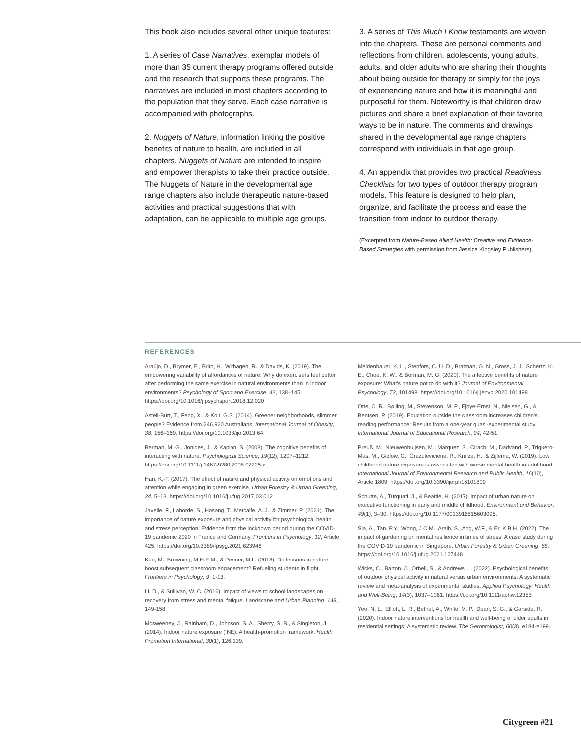This book also includes several other unique features:
1. A series of Case Narratives, exemplar models of more than 35 current therapy programs offered outside and the research that supports these programs. The narratives are included in most chapters according to the population that they serve. Each case narrative is accompanied with photographs.
2. Nuggets of Nature, information linking the positive benefits of nature to health, are included in all chapters. Nuggets of Nature are intended to inspire and empower therapists to take their practice outside. The Nuggets of Nature in the developmental age range chapters also include therapeutic nature-based activities and practical suggestions that with adaptation, can be applicable to multiple age groups.
3. A series of This Much I Know testaments are woven into the chapters. These are personal comments and reflections from children, adolescents, young adults, adults, and older adults who are sharing their thoughts about being outside for therapy or simply for the joys of experiencing nature and how it is meaningful and purposeful for them. Noteworthy is that children drew pictures and share a brief explanation of their favorite ways to be in nature. The comments and drawings shared in the developmental age range chapters correspond with individuals in that age group.
4. An appendix that provides two practical Readiness Checklists for two types of outdoor therapy program models. This feature is designed to help plan, organize, and facilitate the process and ease the transition from indoor to outdoor therapy.
(Excerpted from Nature-Based Allied Health: Creative and Evidence-Based Strategies with permission from Jessica Kingsley Publishers).
REFERENCES
Araújo, D., Brymer, E., Brito, H., Withagen, R., & Davids, K. (2019). The empowering variability of affordances of nature: Why do exercisers feel better after performing the same exercise in natural environments than in indoor environments? Psychology of Sport and Exercise, 42, 138–145. https://doi.org/10.1016/j.psychsport.2018.12.020
Astell-Burt, T., Feng, X., & Kolt, G.S. (2014). Greener neighborhoods, slimmer people? Evidence from 246,920 Australians. International Journal of Obesity, 38, 156–159. https://doi.org/10.1038/ijo.2013.64
Berman, M. G., Jonides, J., & Kaplan, S. (2008). The cognitive benefits of interacting with nature. Psychological Science, 19(12), 1207–1212. https://doi.org/10.1111/j.1467-9280.2008.02225.x
Han, K.-T. (2017). The effect of nature and physical activity on emotions and attention while engaging in green exercise. Urban Forestry & Urban Greening, 24, 5–13. https://doi.org/10.1016/j.ufug.2017.03.012
Javelle, F., Laborde, S., Hosang, T., Metcalfe, A. J., & Zimmer, P. (2021). The importance of nature exposure and physical activity for psychological health and stress perception: Evidence from the lockdown period during the COVID-19 pandemic 2020 in France and Germany. Frontiers in Psychology, 12, Article 425. https://doi.org/10.3389/fpsyg.2021.623946
Kuo, M., Browning, M.H.E.M., & Penner, M.L. (2018). Do lessons in nature boost subsequent classroom engagement? Refueling students in flight. Frontiers in Psychology, 9, 1-13.
Li, D., & Sullivan, W. C. (2016). Impact of views to school landscapes on recovery from stress and mental fatigue. Landscape and Urban Planning, 148, 149-158.
Mcsweeney, J., Rainham, D., Johnson, S. A., Sherry, S. B., & Singleton, J. (2014). Indoor nature exposure (INE): A health-promotion framework. Health Promotion International, 30(1), 126-139.
Meidenbauer, K. L., Stenfors, C. U. D., Bratman, G. N., Gross, J. J., Schertz, K. E., Choe, K. W., & Berman, M. G. (2020). The affective benefits of nature exposure: What's nature got to do with it? Journal of Environmental Psychology, 72, 101498. https://doi.org/10.1016/j.jenvp.2020.101498
Otte, C. R., Bølling, M., Stevenson, M. P., Ejbye-Ernst, N., Nielsen, G., & Bentsen, P. (2019). Education outside the classroom increases children's reading performance: Results from a one-year quasi-experimental study. International Journal of Educational Research, 94, 42-51.
Preuß, M., Nieuwenhuijsen, M., Marquez, S., Cirach, M., Dadvand, P., Triguero-Mas, M., Gidlow, C., Grazuleviciene, R., Kruize, H., & Zijlema, W. (2019). Low childhood nature exposure is associated with worse mental health in adulthood. International Journal of Environmental Research and Public Health, 16(10), Article 1809. https://doi.org/10.3390/ijerph16101809
Schutte, A., Turquati, J., & Beattie, H. (2017). Impact of urban nature on executive functioning in early and middle childhood. Environment and Behavior, 49(1), 3–30. https://doi.org/10.1177/0013916515603095.
Sia, A., Tan, P.Y., Wong, J.C.M., Araib, S., Ang, W.F., & Er, K.B.H. (2022). The impact of gardening on mental resilience in times of stress: A case study during the COVID-19 pandemic in Singapore. Urban Forestry & Urban Greening, 68. https://doi.org/10.1016/j.ufug.2021.127448
Wicks, C., Barton, J., Orbell, S., & Andrews, L. (2022). Psychological benefits of outdoor physical activity in natural versus urban environments: A systematic review and meta-analysis of experimental studies. Applied Psychology: Health and Well-Being, 14(3), 1037–1061. https://doi.org/10.1111/aphw.12353
Yeo, N. L., Elliott, L. R., Bethel, A., White, M. P., Dean, S. G., & Garside, R. (2020). Indoor nature interventions for health and well-being of older adults in residential settings: A systematic review. The Gerontologist, 60(3), e184-e199.
Citygreen #21